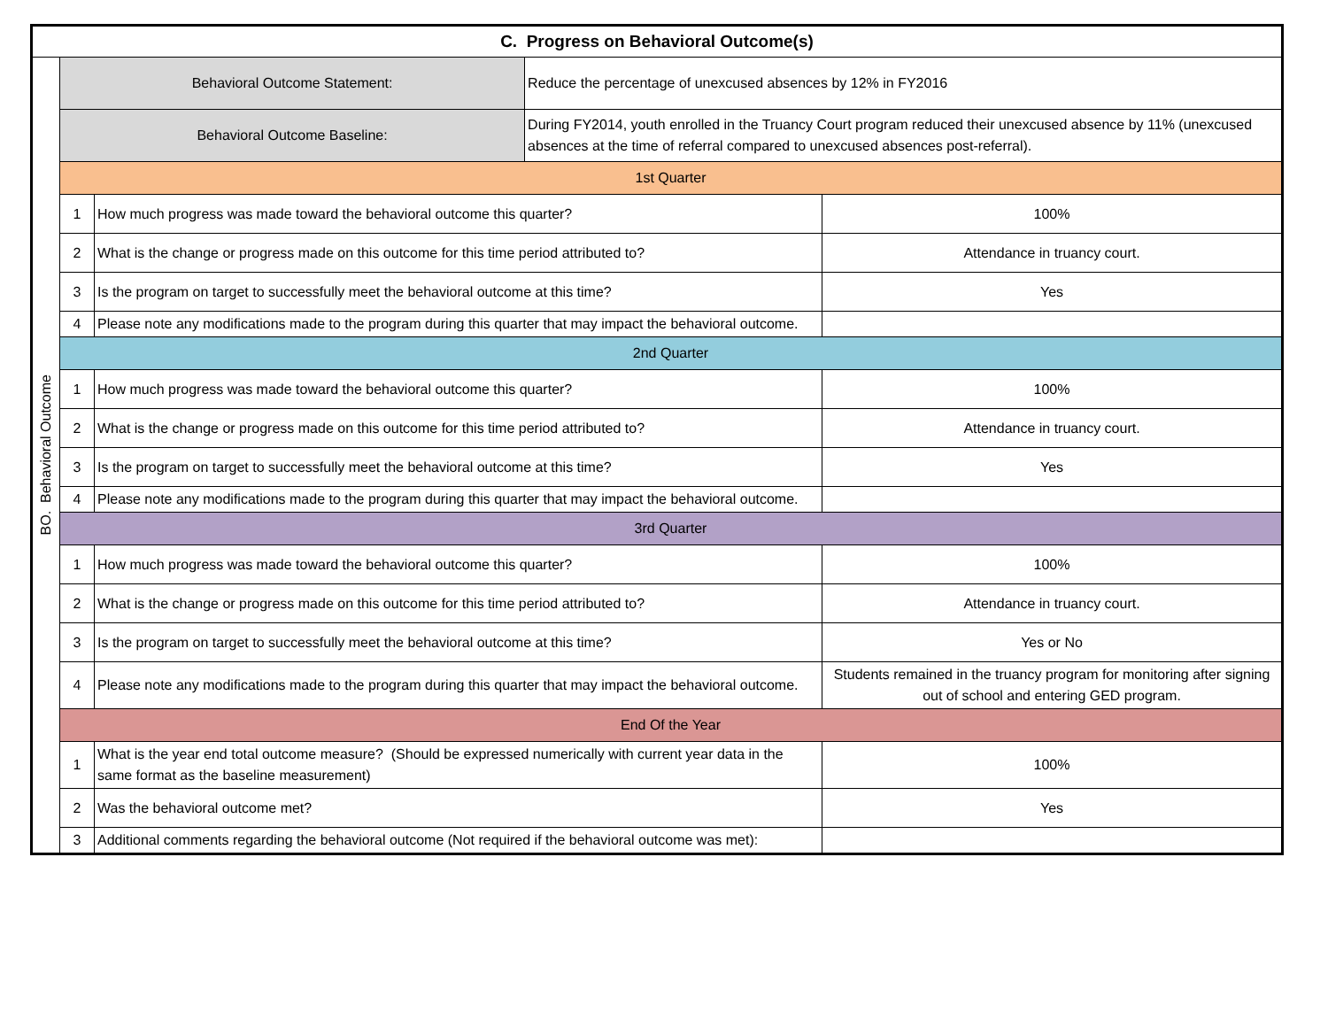| C. Progress on Behavioral Outcome(s) | | | | |
| --- | --- | --- | --- | --- |
| BO. Behavioral Outcome | Behavioral Outcome Statement: | | Reduce the percentage of unexcused absences by 12% in FY2016 | |
| | Behavioral Outcome Baseline: | | During FY2014, youth enrolled in the Truancy Court program reduced their unexcused absence by 11% (unexcused absences at the time of referral compared to unexcused absences post-referral). | |
| | 1st Quarter | | | |
| | 1 | How much progress was made toward the behavioral outcome this quarter? | | 100% |
| | 2 | What is the change or progress made on this outcome for this time period attributed to? | | Attendance in truancy court. |
| | 3 | Is the program on target to successfully meet the behavioral outcome at this time? | | Yes |
| | 4 | Please note any modifications made to the program during this quarter that may impact the behavioral outcome. | | |
| | 2nd Quarter | | | |
| | 1 | How much progress was made toward the behavioral outcome this quarter? | | 100% |
| | 2 | What is the change or progress made on this outcome for this time period attributed to? | | Attendance in truancy court. |
| | 3 | Is the program on target to successfully meet the behavioral outcome at this time? | | Yes |
| | 4 | Please note any modifications made to the program during this quarter that may impact the behavioral outcome. | | |
| | 3rd Quarter | | | |
| | 1 | How much progress was made toward the behavioral outcome this quarter? | | 100% |
| | 2 | What is the change or progress made on this outcome for this time period attributed to? | | Attendance in truancy court. |
| | 3 | Is the program on target to successfully meet the behavioral outcome at this time? | | Yes or No |
| | 4 | Please note any modifications made to the program during this quarter that may impact the behavioral outcome. | | Students remained in the truancy program for monitoring after signing out of school and entering GED program. |
| | End Of the Year | | | |
| | 1 | What is the year end total outcome measure? (Should be expressed numerically with current year data in the same format as the baseline measurement) | | 100% |
| | 2 | Was the behavioral outcome met? | | Yes |
| | 3 | Additional comments regarding the behavioral outcome (Not required if the behavioral outcome was met): | | |